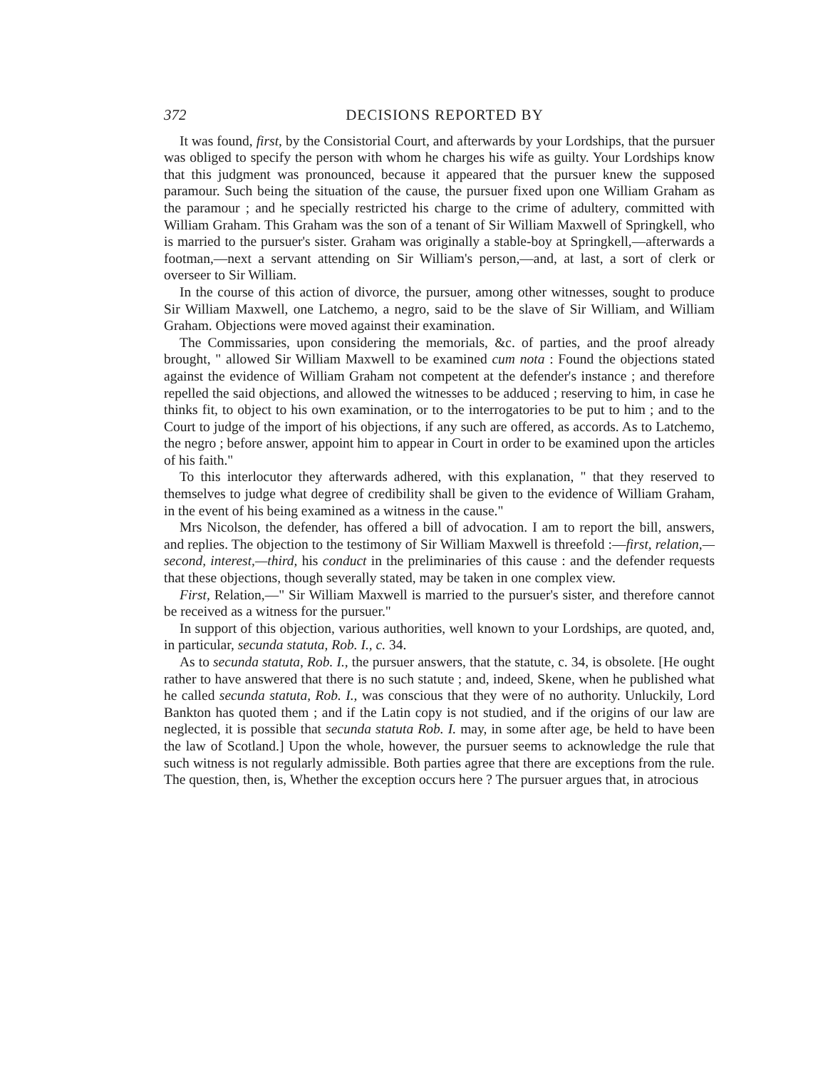372 DECISIONS REPORTED BY
It was found, first, by the Consistorial Court, and afterwards by your Lordships, that the pursuer was obliged to specify the person with whom he charges his wife as guilty. Your Lordships know that this judgment was pronounced, because it appeared that the pursuer knew the supposed paramour. Such being the situation of the cause, the pursuer fixed upon one William Graham as the paramour ; and he specially restricted his charge to the crime of adultery, committed with William Graham. This Graham was the son of a tenant of Sir William Maxwell of Springkell, who is married to the pursuer's sister. Graham was originally a stable-boy at Springkell,—afterwards a footman,—next a servant attending on Sir William's person,—and, at last, a sort of clerk or overseer to Sir William.
In the course of this action of divorce, the pursuer, among other witnesses, sought to produce Sir William Maxwell, one Latchemo, a negro, said to be the slave of Sir William, and William Graham. Objections were moved against their examination.
The Commissaries, upon considering the memorials, &c. of parties, and the proof already brought, " allowed Sir William Maxwell to be examined cum nota : Found the objections stated against the evidence of William Graham not competent at the defender's instance ; and therefore repelled the said objections, and allowed the witnesses to be adduced ; reserving to him, in case he thinks fit, to object to his own examination, or to the interrogatories to be put to him ; and to the Court to judge of the import of his objections, if any such are offered, as accords. As to Latchemo, the negro ; before answer, appoint him to appear in Court in order to be examined upon the articles of his faith."
To this interlocutor they afterwards adhered, with this explanation, " that they reserved to themselves to judge what degree of credibility shall be given to the evidence of William Graham, in the event of his being examined as a witness in the cause."
Mrs Nicolson, the defender, has offered a bill of advocation. I am to report the bill, answers, and replies. The objection to the testimony of Sir William Maxwell is threefold :—first, relation,—second, interest,—third, his conduct in the preliminaries of this cause : and the defender requests that these objections, though severally stated, may be taken in one complex view.
First, Relation,—" Sir William Maxwell is married to the pursuer's sister, and therefore cannot be received as a witness for the pursuer."
In support of this objection, various authorities, well known to your Lordships, are quoted, and, in particular, secunda statuta, Rob. I., c. 34.
As to secunda statuta, Rob. I., the pursuer answers, that the statute, c. 34, is obsolete. [He ought rather to have answered that there is no such statute ; and, indeed, Skene, when he published what he called secunda statuta, Rob. I., was conscious that they were of no authority. Unluckily, Lord Bankton has quoted them ; and if the Latin copy is not studied, and if the origins of our law are neglected, it is possible that secunda statuta Rob. I. may, in some after age, be held to have been the law of Scotland.] Upon the whole, however, the pursuer seems to acknowledge the rule that such witness is not regularly admissible. Both parties agree that there are exceptions from the rule. The question, then, is, Whether the exception occurs here ? The pursuer argues that, in atrocious